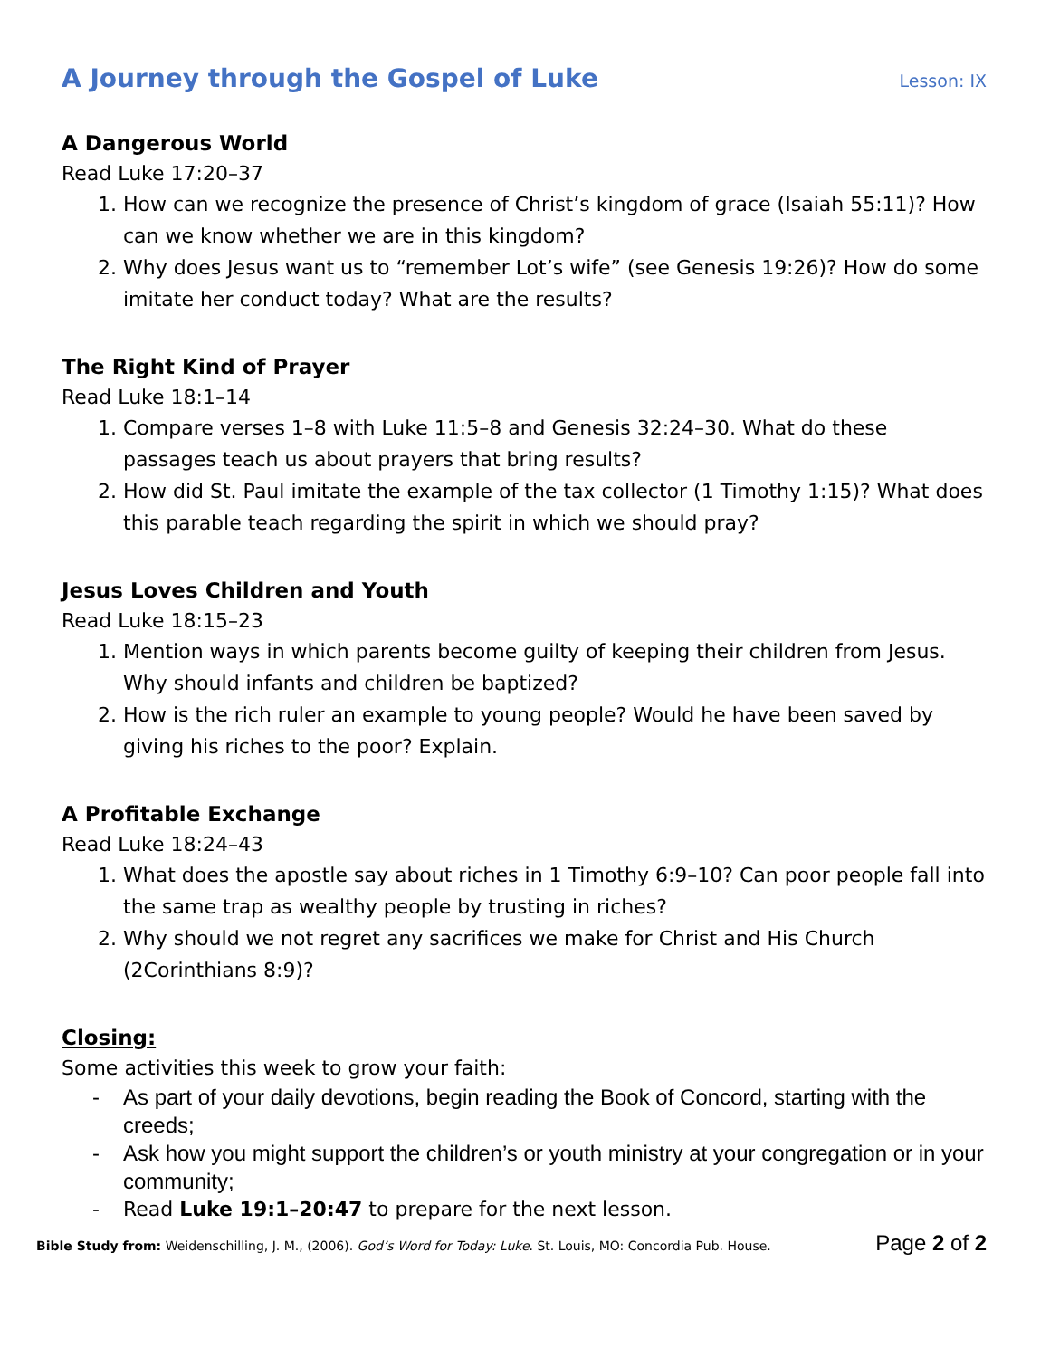A Journey through the Gospel of Luke
Lesson: IX
A Dangerous World
Read Luke 17:20–37
1. How can we recognize the presence of Christ’s kingdom of grace (Isaiah 55:11)? How can we know whether we are in this kingdom?
2. Why does Jesus want us to “remember Lot’s wife” (see Genesis 19:26)? How do some imitate her conduct today? What are the results?
The Right Kind of Prayer
Read Luke 18:1–14
1. Compare verses 1–8 with Luke 11:5–8 and Genesis 32:24–30. What do these passages teach us about prayers that bring results?
2. How did St. Paul imitate the example of the tax collector (1 Timothy 1:15)? What does this parable teach regarding the spirit in which we should pray?
Jesus Loves Children and Youth
Read Luke 18:15–23
1. Mention ways in which parents become guilty of keeping their children from Jesus. Why should infants and children be baptized?
2. How is the rich ruler an example to young people? Would he have been saved by giving his riches to the poor? Explain.
A Profitable Exchange
Read Luke 18:24–43
1. What does the apostle say about riches in 1 Timothy 6:9–10? Can poor people fall into the same trap as wealthy people by trusting in riches?
2. Why should we not regret any sacrifices we make for Christ and His Church (2Corinthians 8:9)?
Closing:
Some activities this week to grow your faith:
- As part of your daily devotions, begin reading the Book of Concord, starting with the creeds;
- Ask how you might support the children’s or youth ministry at your congregation or in your community;
- Read Luke 19:1–20:47 to prepare for the next lesson.
Bible Study from: Weidenschilling, J. M., (2006). God’s Word for Today: Luke. St. Louis, MO: Concordia Pub. House. Page 2 of 2